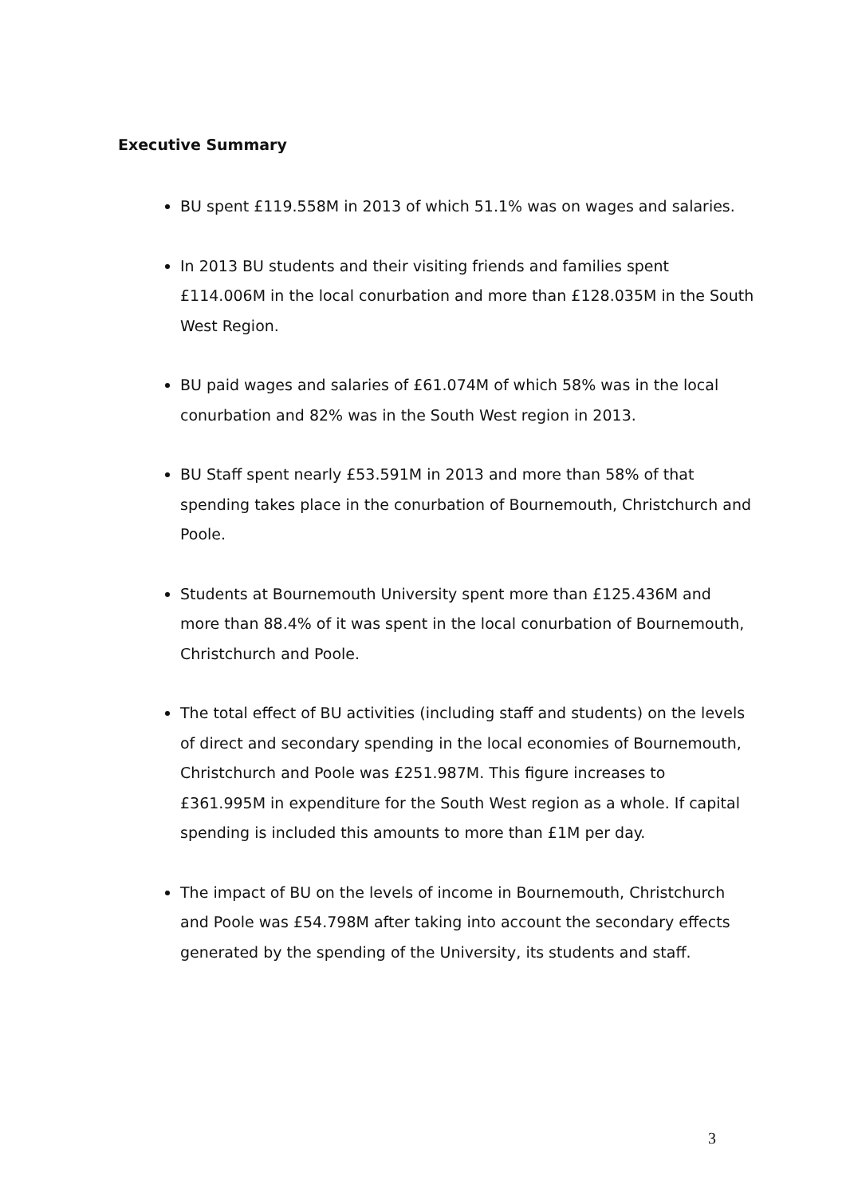Executive Summary
BU spent £119.558M in 2013 of which 51.1% was on wages and salaries.
In 2013 BU students and their visiting friends and families spent £114.006M in the local conurbation and more than £128.035M in the South West Region.
BU paid wages and salaries of £61.074M of which 58% was in the local conurbation and 82% was in the South West region in 2013.
BU Staff spent nearly £53.591M in 2013 and more than 58% of that spending takes place in the conurbation of Bournemouth, Christchurch and Poole.
Students at Bournemouth University spent more than £125.436M and more than 88.4% of it was spent in the local conurbation of Bournemouth, Christchurch and Poole.
The total effect of BU activities (including staff and students) on the levels of direct and secondary spending in the local economies of Bournemouth, Christchurch and Poole was £251.987M. This figure increases to £361.995M in expenditure for the South West region as a whole. If capital spending is included this amounts to more than £1M per day.
The impact of BU on the levels of income in Bournemouth, Christchurch and Poole was £54.798M after taking into account the secondary effects generated by the spending of the University, its students and staff.
3